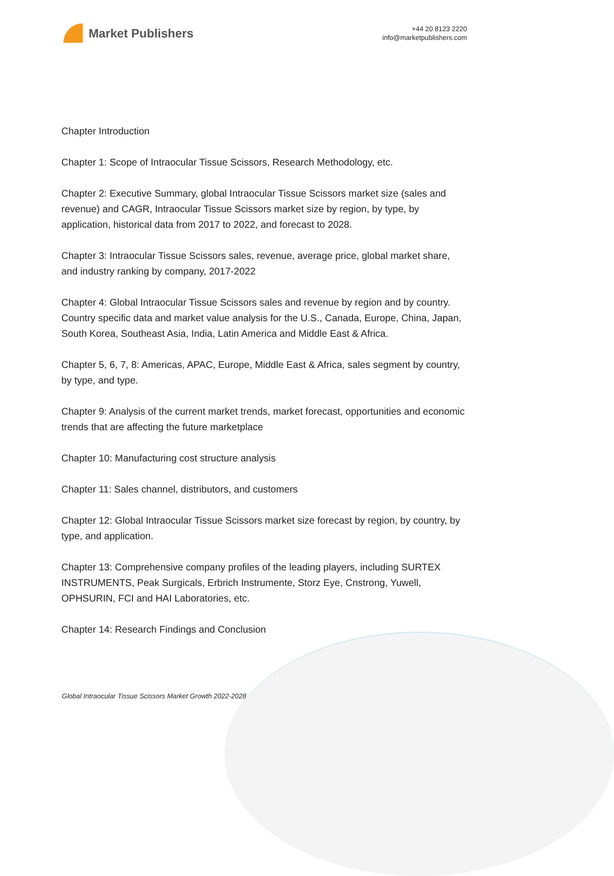Market Publishers
+44 20 8123 2220
info@marketpublishers.com
Chapter Introduction
Chapter 1: Scope of Intraocular Tissue Scissors, Research Methodology, etc.
Chapter 2: Executive Summary, global Intraocular Tissue Scissors market size (sales and revenue) and CAGR, Intraocular Tissue Scissors market size by region, by type, by application, historical data from 2017 to 2022, and forecast to 2028.
Chapter 3: Intraocular Tissue Scissors sales, revenue, average price, global market share, and industry ranking by company, 2017-2022
Chapter 4: Global Intraocular Tissue Scissors sales and revenue by region and by country. Country specific data and market value analysis for the U.S., Canada, Europe, China, Japan, South Korea, Southeast Asia, India, Latin America and Middle East & Africa.
Chapter 5, 6, 7, 8: Americas, APAC, Europe, Middle East & Africa, sales segment by country, by type, and type.
Chapter 9: Analysis of the current market trends, market forecast, opportunities and economic trends that are affecting the future marketplace
Chapter 10: Manufacturing cost structure analysis
Chapter 11: Sales channel, distributors, and customers
Chapter 12: Global Intraocular Tissue Scissors market size forecast by region, by country, by type, and application.
Chapter 13: Comprehensive company profiles of the leading players, including SURTEX INSTRUMENTS, Peak Surgicals, Erbrich Instrumente, Storz Eye, Cnstrong, Yuwell, OPHSURIN, FCI and HAI Laboratories, etc.
Chapter 14: Research Findings and Conclusion
Global Intraocular Tissue Scissors Market Growth 2022-2028